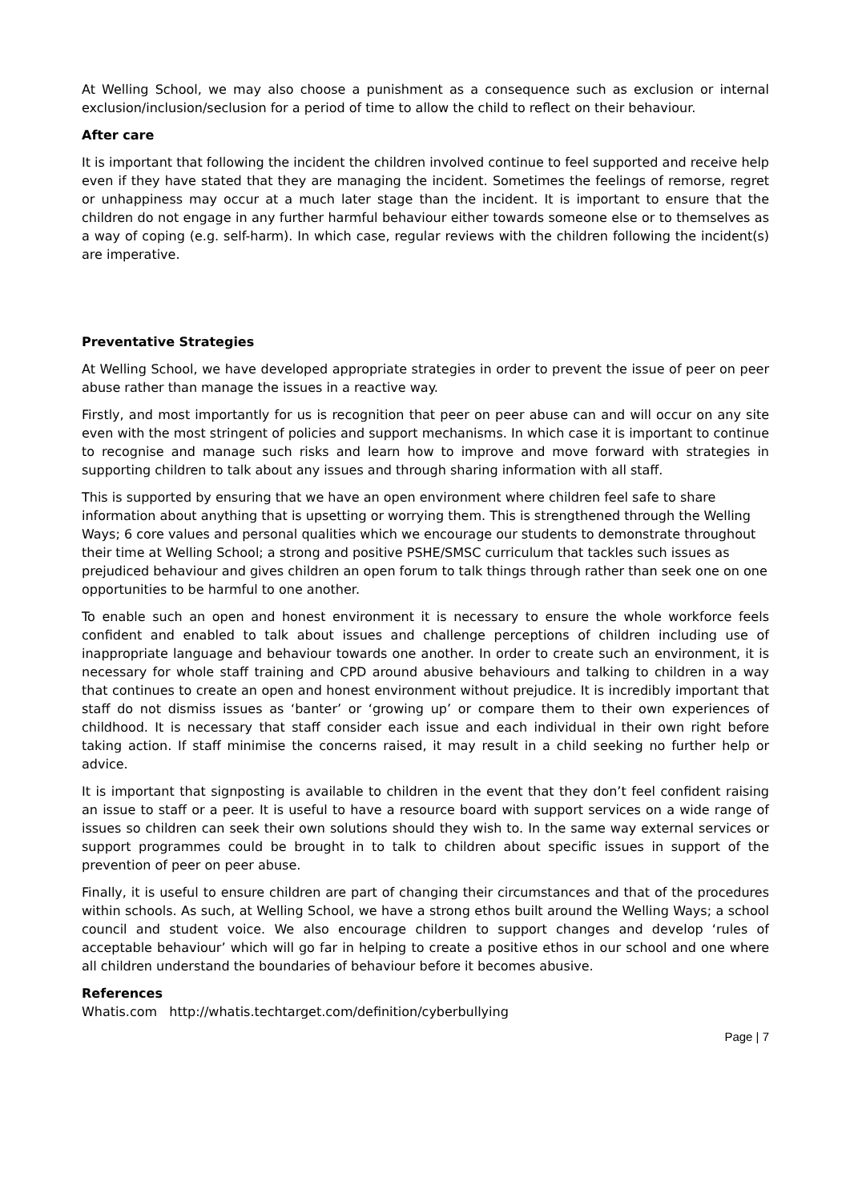At Welling School, we may also choose a punishment as a consequence such as exclusion or internal exclusion/inclusion/seclusion for a period of time to allow the child to reflect on their behaviour.
After care
It is important that following the incident the children involved continue to feel supported and receive help even if they have stated that they are managing the incident. Sometimes the feelings of remorse, regret or unhappiness may occur at a much later stage than the incident. It is important to ensure that the children do not engage in any further harmful behaviour either towards someone else or to themselves as a way of coping (e.g. self-harm). In which case, regular reviews with the children following the incident(s) are imperative.
Preventative Strategies
At Welling School, we have developed appropriate strategies in order to prevent the issue of peer on peer abuse rather than manage the issues in a reactive way.
Firstly, and most importantly for us is recognition that peer on peer abuse can and will occur on any site even with the most stringent of policies and support mechanisms. In which case it is important to continue to recognise and manage such risks and learn how to improve and move forward with strategies in supporting children to talk about any issues and through sharing information with all staff.
This is supported by ensuring that we have an open environment where children feel safe to share information about anything that is upsetting or worrying them. This is strengthened through the Welling Ways; 6 core values and personal qualities which we encourage our students to demonstrate throughout their time at Welling School; a strong and positive PSHE/SMSC curriculum that tackles such issues as prejudiced behaviour and gives children an open forum to talk things through rather than seek one on one opportunities to be harmful to one another.
To enable such an open and honest environment it is necessary to ensure the whole workforce feels confident and enabled to talk about issues and challenge perceptions of children including use of inappropriate language and behaviour towards one another. In order to create such an environment, it is necessary for whole staff training and CPD around abusive behaviours and talking to children in a way that continues to create an open and honest environment without prejudice. It is incredibly important that staff do not dismiss issues as ‘banter’ or ‘growing up’ or compare them to their own experiences of childhood. It is necessary that staff consider each issue and each individual in their own right before taking action. If staff minimise the concerns raised, it may result in a child seeking no further help or advice.
It is important that signposting is available to children in the event that they don’t feel confident raising an issue to staff or a peer. It is useful to have a resource board with support services on a wide range of issues so children can seek their own solutions should they wish to. In the same way external services or support programmes could be brought in to talk to children about specific issues in support of the prevention of peer on peer abuse.
Finally, it is useful to ensure children are part of changing their circumstances and that of the procedures within schools. As such, at Welling School, we have a strong ethos built around the Welling Ways; a school council and student voice. We also encourage children to support changes and develop ‘rules of acceptable behaviour’ which will go far in helping to create a positive ethos in our school and one where all children understand the boundaries of behaviour before it becomes abusive.
References
Whatis.com http://whatis.techtarget.com/definition/cyberbullying
Page | 7